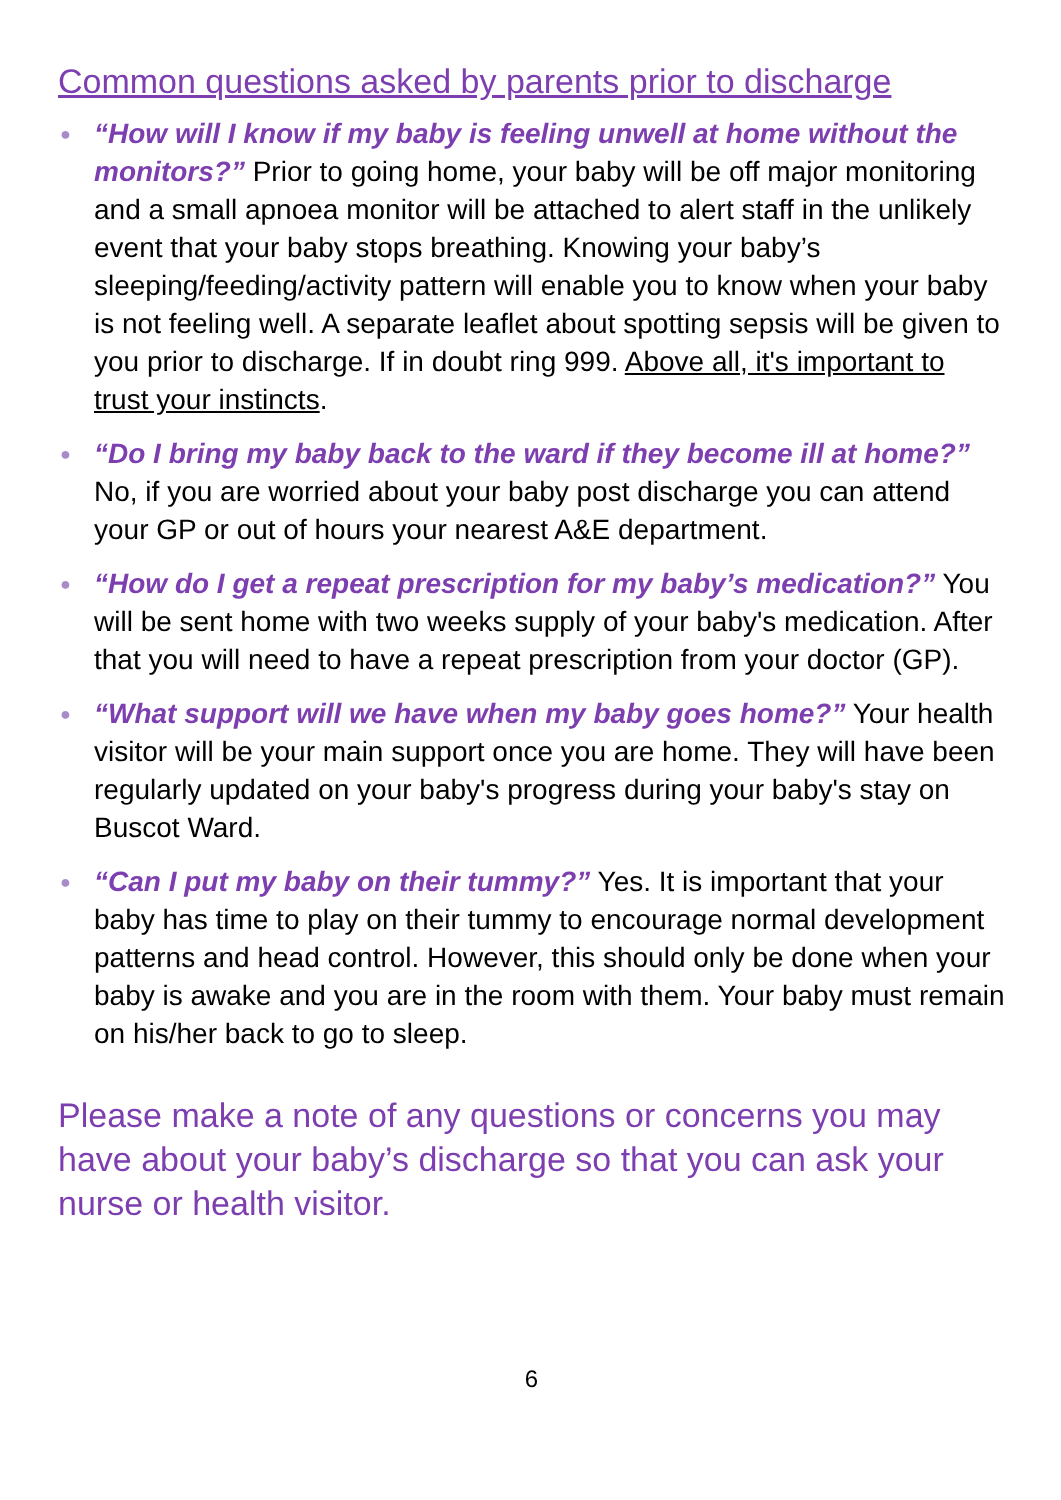Common questions asked by parents prior to discharge
● “How will I know if my baby is feeling unwell at home without the monitors?” Prior to going home, your baby will be off major monitoring and a small apnoea monitor will be attached to alert staff in the unlikely event that your baby stops breathing. Knowing your baby’s sleeping/feeding/activity pattern will enable you to know when your baby is not feeling well. A separate leaflet about spotting sepsis will be given to you prior to discharge. If in doubt ring 999. Above all, it's important to trust your instincts.
● “Do I bring my baby back to the ward if they become ill at home?” No, if you are worried about your baby post discharge you can attend your GP or out of hours your nearest A&E department.
● “How do I get a repeat prescription for my baby’s medication?” You will be sent home with two weeks supply of your baby's medication. After that you will need to have a repeat prescription from your doctor (GP).
● “What support will we have when my baby goes home?” Your health visitor will be your main support once you are home. They will have been regularly updated on your baby's progress during your baby's stay on Buscot Ward.
● “Can I put my baby on their tummy?” Yes. It is important that your baby has time to play on their tummy to encourage normal development patterns and head control. However, this should only be done when your baby is awake and you are in the room with them. Your baby must remain on his/her back to go to sleep.
Please make a note of any questions or concerns you may have about your baby’s discharge so that you can ask your nurse or health visitor.
6